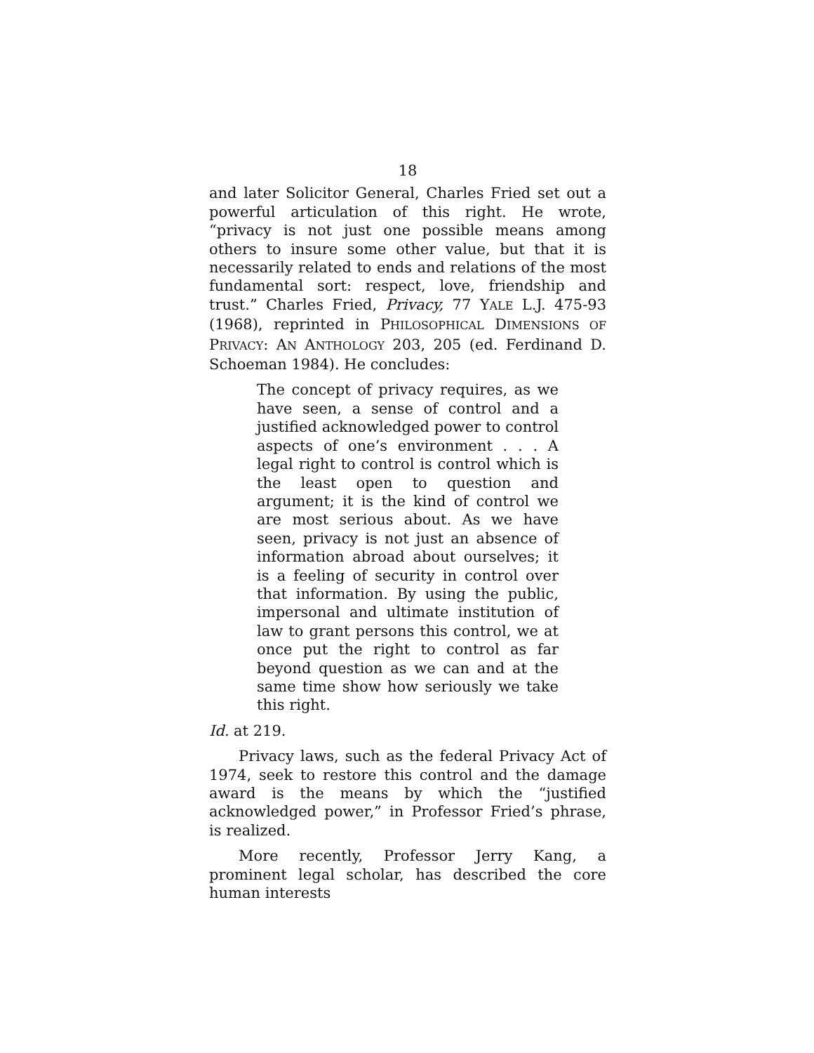18
and later Solicitor General, Charles Fried set out a powerful articulation of this right. He wrote, “privacy is not just one possible means among others to insure some other value, but that it is necessarily related to ends and relations of the most fundamental sort: respect, love, friendship and trust.” Charles Fried, Privacy, 77 YALE L.J. 475-93 (1968), reprinted in PHILOSOPHICAL DIMENSIONS OF PRIVACY: AN ANTHOLOGY 203, 205 (ed. Ferdinand D. Schoeman 1984). He concludes:
The concept of privacy requires, as we have seen, a sense of control and a justified acknowledged power to control aspects of one’s environment . . . A legal right to control is control which is the least open to question and argument; it is the kind of control we are most serious about. As we have seen, privacy is not just an absence of information abroad about ourselves; it is a feeling of security in control over that information. By using the public, impersonal and ultimate institution of law to grant persons this control, we at once put the right to control as far beyond question as we can and at the same time show how seriously we take this right.
Id. at 219.
Privacy laws, such as the federal Privacy Act of 1974, seek to restore this control and the damage award is the means by which the “justified acknowledged power,” in Professor Fried’s phrase, is realized.
More recently, Professor Jerry Kang, a prominent legal scholar, has described the core human interests